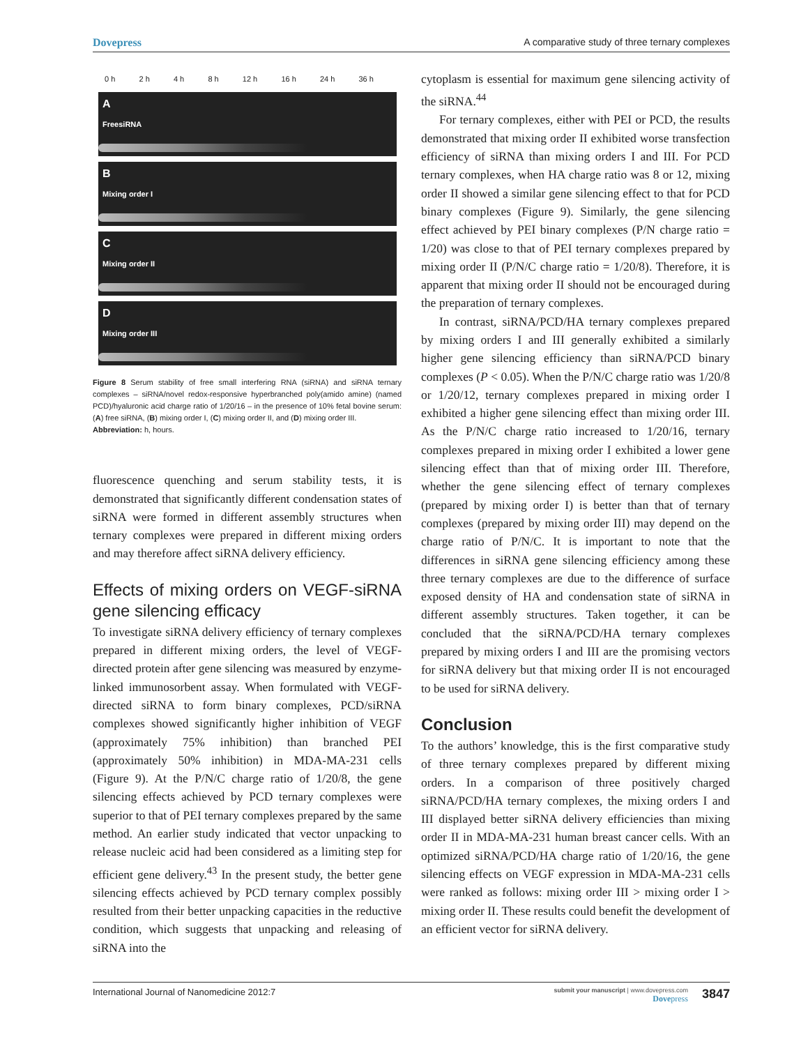Dovepress A comparative study of three ternary complexes
0 h 2 h 4 h 8 h 12 h 16 h 24 h 36 h
A
FreesiRNA
B
Mixing order I
C
Mixing order II
D
Mixing order III
Figure 8 Serum stability of free small interfering RNA (siRNA) and siRNA ternary complexes – siRNA/novel redox-responsive hyperbranched poly(amido amine) (named PCD)/hyaluronic acid charge ratio of 1/20/16 – in the presence of 10% fetal bovine serum: (A) free siRNA, (B) mixing order I, (C) mixing order II, and (D) mixing order III.
Abbreviation: h, hours.
fluorescence quenching and serum stability tests, it is demonstrated that significantly different condensation states of siRNA were formed in different assembly structures when ternary complexes were prepared in different mixing orders and may therefore affect siRNA delivery efficiency.
Effects of mixing orders on VEGF-siRNA gene silencing efficacy
To investigate siRNA delivery efficiency of ternary complexes prepared in different mixing orders, the level of VEGF-directed protein after gene silencing was measured by enzyme-linked immunosorbent assay. When formulated with VEGF-directed siRNA to form binary complexes, PCD/siRNA complexes showed significantly higher inhibition of VEGF (approximately 75% inhibition) than branched PEI (approximately 50% inhibition) in MDA-MA-231 cells (Figure 9). At the P/N/C charge ratio of 1/20/8, the gene silencing effects achieved by PCD ternary complexes were superior to that of PEI ternary complexes prepared by the same method. An earlier study indicated that vector unpacking to release nucleic acid had been considered as a limiting step for efficient gene delivery.<sup>43</sup> In the present study, the better gene silencing effects achieved by PCD ternary complex possibly resulted from their better unpacking capacities in the reductive condition, which suggests that unpacking and releasing of siRNA into the
cytoplasm is essential for maximum gene silencing activity of the siRNA.<sup>44</sup>
For ternary complexes, either with PEI or PCD, the results demonstrated that mixing order II exhibited worse transfection efficiency of siRNA than mixing orders I and III. For PCD ternary complexes, when HA charge ratio was 8 or 12, mixing order II showed a similar gene silencing effect to that for PCD binary complexes (Figure 9). Similarly, the gene silencing effect achieved by PEI binary complexes (P/N charge ratio = 1/20) was close to that of PEI ternary complexes prepared by mixing order II (P/N/C charge ratio = 1/20/8). Therefore, it is apparent that mixing order II should not be encouraged during the preparation of ternary complexes.
In contrast, siRNA/PCD/HA ternary complexes prepared by mixing orders I and III generally exhibited a similarly higher gene silencing efficiency than siRNA/PCD binary complexes (P < 0.05). When the P/N/C charge ratio was 1/20/8 or 1/20/12, ternary complexes prepared in mixing order I exhibited a higher gene silencing effect than mixing order III. As the P/N/C charge ratio increased to 1/20/16, ternary complexes prepared in mixing order I exhibited a lower gene silencing effect than that of mixing order III. Therefore, whether the gene silencing effect of ternary complexes (prepared by mixing order I) is better than that of ternary complexes (prepared by mixing order III) may depend on the charge ratio of P/N/C. It is important to note that the differences in siRNA gene silencing efficiency among these three ternary complexes are due to the difference of surface exposed density of HA and condensation state of siRNA in different assembly structures. Taken together, it can be concluded that the siRNA/PCD/HA ternary complexes prepared by mixing orders I and III are the promising vectors for siRNA delivery but that mixing order II is not encouraged to be used for siRNA delivery.
Conclusion
To the authors’ knowledge, this is the first comparative study of three ternary complexes prepared by different mixing orders. In a comparison of three positively charged siRNA/PCD/HA ternary complexes, the mixing orders I and III displayed better siRNA delivery efficiencies than mixing order II in MDA-MA-231 human breast cancer cells. With an optimized siRNA/PCD/HA charge ratio of 1/20/16, the gene silencing effects on VEGF expression in MDA-MA-231 cells were ranked as follows: mixing order III > mixing order I > mixing order II. These results could benefit the development of an efficient vector for siRNA delivery.
International Journal of Nanomedicine 2012:7 submit your manuscript | www.dovepress.com
Dovepress 3847